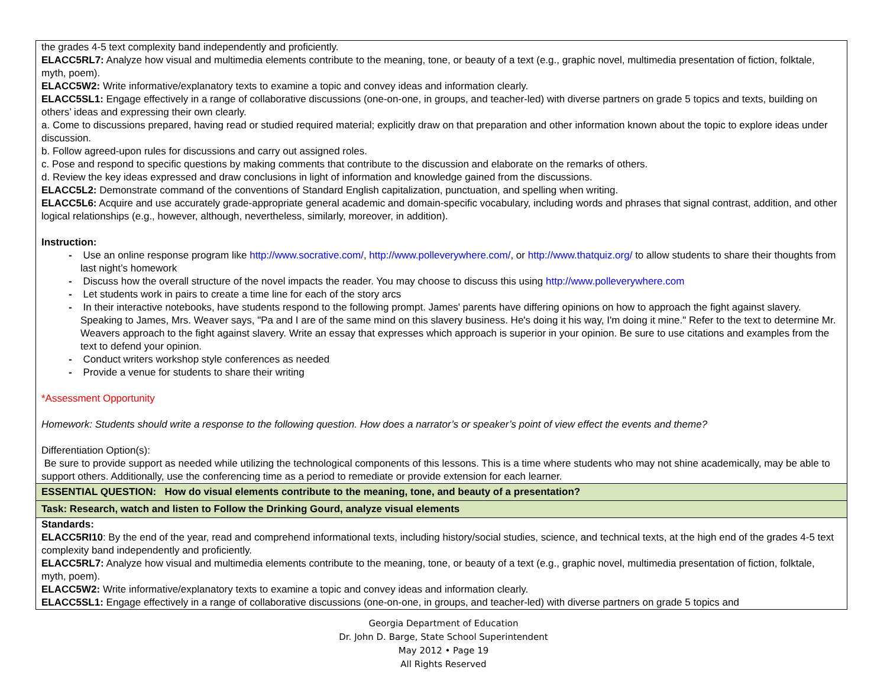| the grades 4-5 text complexity band independently and proficiently. ELACC5RL7: Analyze how visual and multimedia elements contribute to the meaning, tone, or beauty of a text (e.g., graphic novel, multimedia presentation of fiction, folktale, myth, poem). ELACC5W2: Write informative/explanatory texts to examine a topic and convey ideas and information clearly. ELACC5SL1: Engage effectively in a range of collaborative discussions (one-on-one, in groups, and teacher-led) with diverse partners on grade 5 topics and texts, building on others’ ideas and expressing their own clearly. a. Come to discussions prepared, having read or studied required material; explicitly draw on that preparation and other information known about the topic to explore ideas under discussion. b. Follow agreed-upon rules for discussions and carry out assigned roles. c. Pose and respond to specific questions by making comments that contribute to the discussion and elaborate on the remarks of others. d. Review the key ideas expressed and draw conclusions in light of information and knowledge gained from the discussions. ELACC5L2: Demonstrate command of the conventions of Standard English capitalization, punctuation, and spelling when writing. ELACC5L6: Acquire and use accurately grade-appropriate general academic and domain-specific vocabulary, including words and phrases that signal contrast, addition, and other logical relationships (e.g., however, although, nevertheless, similarly, moreover, in addition). Instruction: - Use an online response program like http://www.socrative.com/ , http://www.polleverywhere.com/ , or http://www.thatquiz.org/ to allow students to share their thoughts from last night’s homework - Discuss how the overall structure of the novel impacts the reader. You may choose to discuss this using http://www.polleverywhere.com - Let students work in pairs to create a time line for each of the story arcs - In their interactive notebooks, have students respond to the following prompt. James' parents have differing opinions on how to approach the fight against slavery. Speaking to James, Mrs. Weaver says, "Pa and I are of the same mind on this slavery business. He's doing it his way, I'm doing it mine." Refer to the text to determine Mr. Weavers approach to the fight against slavery. Write an essay that expresses which approach is superior in your opinion. Be sure to use citations and examples from the text to defend your opinion. - Conduct writers workshop style conferences as needed - Provide a venue for students to share their writing *Assessment Opportunity Homework: Students should write a response to the following question. How does a narrator’s or speaker’s point of view effect the events and theme? Differentiation Option(s): Be sure to provide support as needed while utilizing the technological components of this lessons. This is a time where students who may not shine academically, may be able to support others. Additionally, use the conferencing time as a period to remediate or provide extension for each learner. |
| ESSENTIAL QUESTION: How do visual elements contribute to the meaning, tone, and beauty of a presentation? |
| Task: Research, watch and listen to Follow the Drinking Gourd, analyze visual elements |
| Standards: ELACC5RI10 : By the end of the year, read and comprehend informational texts, including history/social studies, science, and technical texts, at the high end of the grades 4-5 text complexity band independently and proficiently. ELACC5RL7: Analyze how visual and multimedia elements contribute to the meaning, tone, or beauty of a text (e.g., graphic novel, multimedia presentation of fiction, folktale, myth, poem). ELACC5W2: Write informative/explanatory texts to examine a topic and convey ideas and information clearly. ELACC5SL1: Engage effectively in a range of collaborative discussions (one-on-one, in groups, and teacher-led) with diverse partners on grade 5 topics and |
Georgia Department of Education
Dr. John D. Barge, State School Superintendent
May 2012 • Page 19
All Rights Reserved